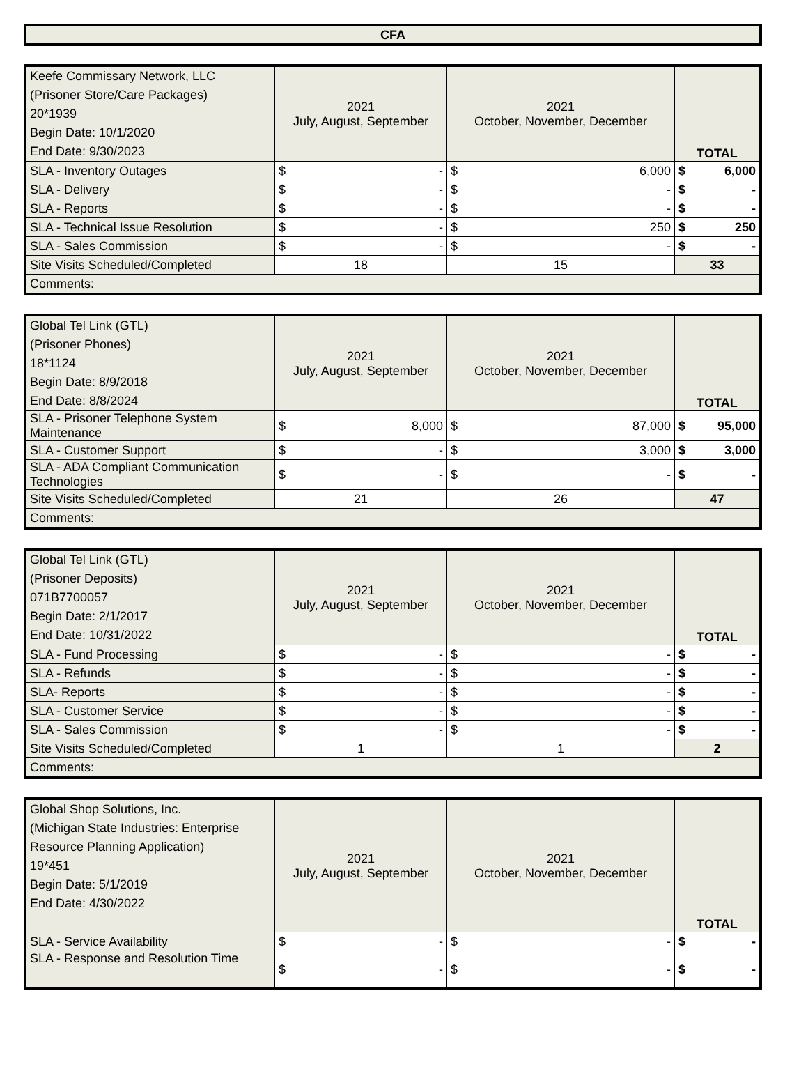CFA
| Keefe Commissary Network, LLC (Prisoner Store/Care Packages) 20*1939 Begin Date: 10/1/2020 End Date: 9/30/2023 | 2021 July, August, September | 2021 October, November, December | TOTAL |
| SLA - Inventory Outages | $ - | $ 6,000 | $ 6,000 |
| SLA - Delivery | $ - | $ - | $ - |
| SLA - Reports | $ - | $ - | $ - |
| SLA - Technical Issue Resolution | $ - | $ 250 | $ 250 |
| SLA - Sales Commission | $ - | $ - | $ - |
| Site Visits Scheduled/Completed | 18 | 15 | 33 |
| Comments: | | | |
| Global Tel Link (GTL) (Prisoner Phones) 18*1124 Begin Date: 8/9/2018 End Date: 8/8/2024 | 2021 July, August, September | 2021 October, November, December | TOTAL |
| SLA - Prisoner Telephone System Maintenance | $ 8,000 | $ 87,000 | $ 95,000 |
| SLA - Customer Support | $ - | $ 3,000 | $ 3,000 |
| SLA - ADA Compliant Communication Technologies | $ - | $ - | $ - |
| Site Visits Scheduled/Completed | 21 | 26 | 47 |
| Comments: | | | |
| Global Tel Link (GTL) (Prisoner Deposits) 071B7700057 Begin Date: 2/1/2017 End Date: 10/31/2022 | 2021 July, August, September | 2021 October, November, December | TOTAL |
| SLA - Fund Processing | $ - | $ - | $ - |
| SLA - Refunds | $ - | $ - | $ - |
| SLA- Reports | $ - | $ - | $ - |
| SLA - Customer Service | $ - | $ - | $ - |
| SLA - Sales Commission | $ - | $ - | $ - |
| Site Visits Scheduled/Completed | 1 | 1 | 2 |
| Comments: | | | |
| Global Shop Solutions, Inc. (Michigan State Industries: Enterprise Resource Planning Application) 19*451 Begin Date: 5/1/2019 End Date: 4/30/2022 | 2021 July, August, September | 2021 October, November, December | TOTAL |
| SLA - Service Availability | $ - | $ - | $ - |
| SLA - Response and Resolution Time | $ - | $ - | $ - |